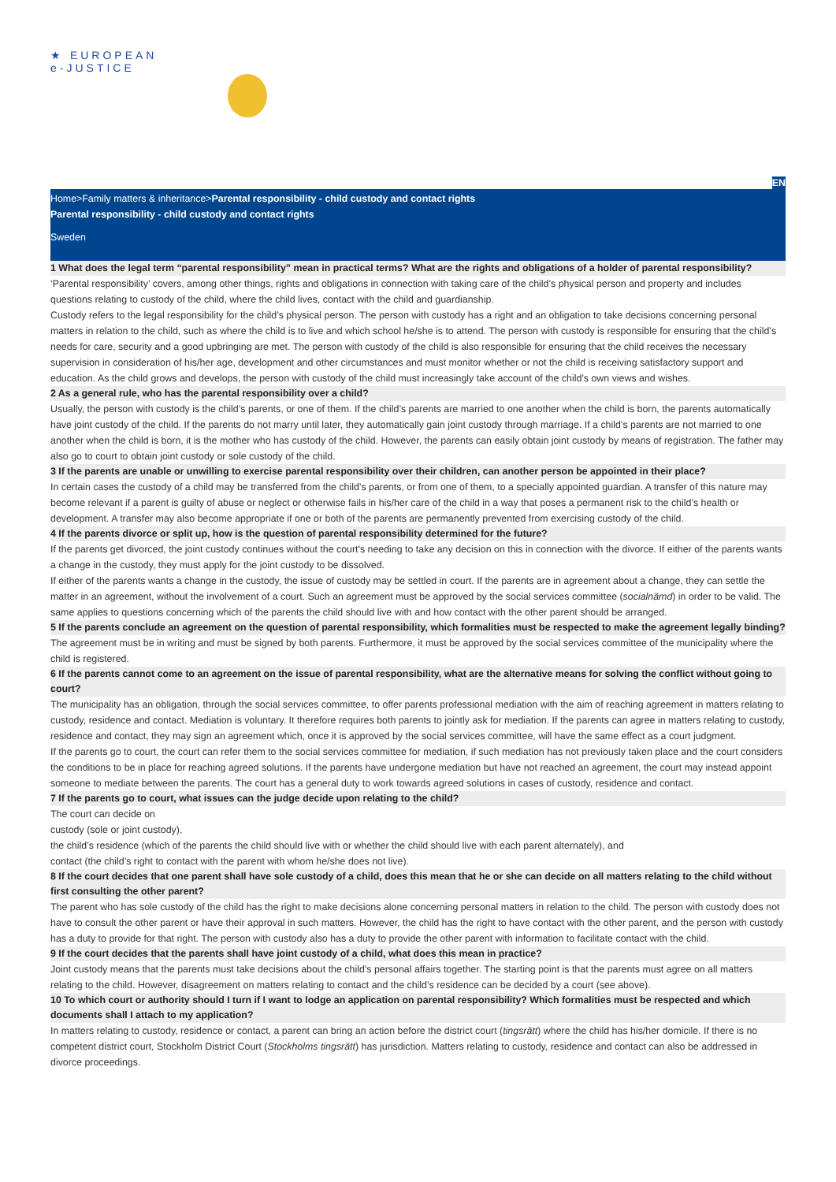★ EUROPEAN
e-JUSTICE
EN
Home>Family matters & inheritance>Parental responsibility - child custody and contact rights
Parental responsibility - child custody and contact rights
Sweden
1 What does the legal term “parental responsibility” mean in practical terms? What are the rights and obligations of a holder of parental responsibility?
‘Parental responsibility’ covers, among other things, rights and obligations in connection with taking care of the child’s physical person and property and includes questions relating to custody of the child, where the child lives, contact with the child and guardianship.
Custody refers to the legal responsibility for the child’s physical person. The person with custody has a right and an obligation to take decisions concerning personal matters in relation to the child, such as where the child is to live and which school he/she is to attend. The person with custody is responsible for ensuring that the child’s needs for care, security and a good upbringing are met. The person with custody of the child is also responsible for ensuring that the child receives the necessary supervision in consideration of his/her age, development and other circumstances and must monitor whether or not the child is receiving satisfactory support and education. As the child grows and develops, the person with custody of the child must increasingly take account of the child’s own views and wishes.
2 As a general rule, who has the parental responsibility over a child?
Usually, the person with custody is the child’s parents, or one of them. If the child’s parents are married to one another when the child is born, the parents automatically have joint custody of the child. If the parents do not marry until later, they automatically gain joint custody through marriage. If a child’s parents are not married to one another when the child is born, it is the mother who has custody of the child. However, the parents can easily obtain joint custody by means of registration. The father may also go to court to obtain joint custody or sole custody of the child.
3 If the parents are unable or unwilling to exercise parental responsibility over their children, can another person be appointed in their place?
In certain cases the custody of a child may be transferred from the child’s parents, or from one of them, to a specially appointed guardian. A transfer of this nature may become relevant if a parent is guilty of abuse or neglect or otherwise fails in his/her care of the child in a way that poses a permanent risk to the child’s health or development. A transfer may also become appropriate if one or both of the parents are permanently prevented from exercising custody of the child.
4 If the parents divorce or split up, how is the question of parental responsibility determined for the future?
If the parents get divorced, the joint custody continues without the court's needing to take any decision on this in connection with the divorce. If either of the parents wants a change in the custody, they must apply for the joint custody to be dissolved.
If either of the parents wants a change in the custody, the issue of custody may be settled in court. If the parents are in agreement about a change, they can settle the matter in an agreement, without the involvement of a court. Such an agreement must be approved by the social services committee (socialnämd) in order to be valid. The same applies to questions concerning which of the parents the child should live with and how contact with the other parent should be arranged.
5 If the parents conclude an agreement on the question of parental responsibility, which formalities must be respected to make the agreement legally binding?
The agreement must be in writing and must be signed by both parents. Furthermore, it must be approved by the social services committee of the municipality where the child is registered.
6 If the parents cannot come to an agreement on the issue of parental responsibility, what are the alternative means for solving the conflict without going to court?
The municipality has an obligation, through the social services committee, to offer parents professional mediation with the aim of reaching agreement in matters relating to custody, residence and contact. Mediation is voluntary. It therefore requires both parents to jointly ask for mediation. If the parents can agree in matters relating to custody, residence and contact, they may sign an agreement which, once it is approved by the social services committee, will have the same effect as a court judgment.
If the parents go to court, the court can refer them to the social services committee for mediation, if such mediation has not previously taken place and the court considers the conditions to be in place for reaching agreed solutions. If the parents have undergone mediation but have not reached an agreement, the court may instead appoint someone to mediate between the parents. The court has a general duty to work towards agreed solutions in cases of custody, residence and contact.
7 If the parents go to court, what issues can the judge decide upon relating to the child?
The court can decide on
custody (sole or joint custody),
the child’s residence (which of the parents the child should live with or whether the child should live with each parent alternately), and
contact (the child’s right to contact with the parent with whom he/she does not live).
8 If the court decides that one parent shall have sole custody of a child, does this mean that he or she can decide on all matters relating to the child without first consulting the other parent?
The parent who has sole custody of the child has the right to make decisions alone concerning personal matters in relation to the child. The person with custody does not have to consult the other parent or have their approval in such matters. However, the child has the right to have contact with the other parent, and the person with custody has a duty to provide for that right. The person with custody also has a duty to provide the other parent with information to facilitate contact with the child.
9 If the court decides that the parents shall have joint custody of a child, what does this mean in practice?
Joint custody means that the parents must take decisions about the child’s personal affairs together. The starting point is that the parents must agree on all matters relating to the child. However, disagreement on matters relating to contact and the child’s residence can be decided by a court (see above).
10 To which court or authority should I turn if I want to lodge an application on parental responsibility? Which formalities must be respected and which documents shall I attach to my application?
In matters relating to custody, residence or contact, a parent can bring an action before the district court (tingsrätt) where the child has his/her domicile. If there is no competent district court, Stockholm District Court (Stockholms tingsrätt) has jurisdiction. Matters relating to custody, residence and contact can also be addressed in divorce proceedings.